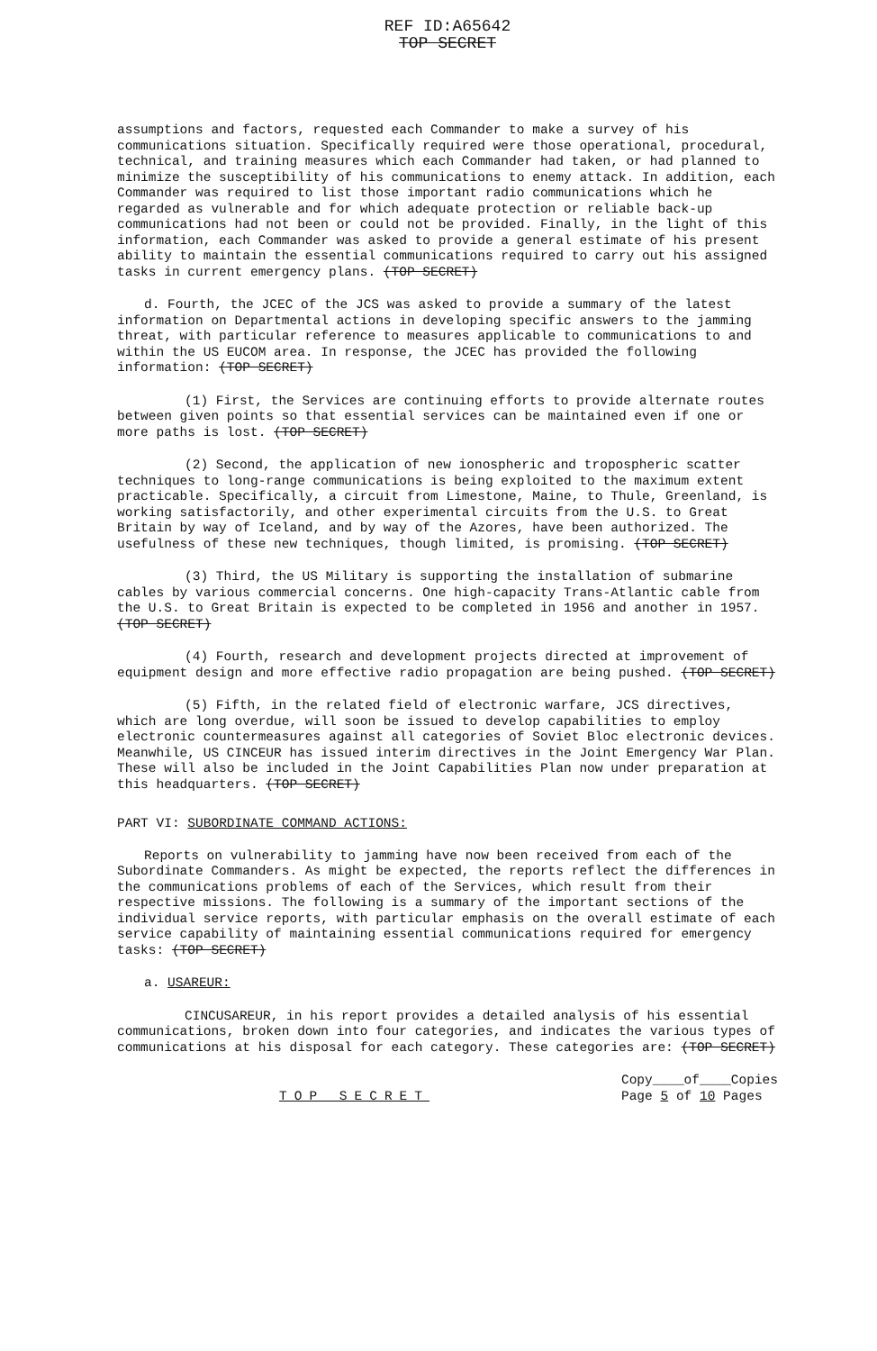REF ID:A65642
TOP SECRET
assumptions and factors, requested each Commander to make a survey of his communications situation. Specifically required were those operational, procedural, technical, and training measures which each Commander had taken, or had planned to minimize the susceptibility of his communications to enemy attack. In addition, each Commander was required to list those important radio communications which he regarded as vulnerable and for which adequate protection or reliable back-up communications had not been or could not be provided. Finally, in the light of this information, each Commander was asked to provide a general estimate of his present ability to maintain the essential communications required to carry out his assigned tasks in current emergency plans. (TOP SECRET)
d. Fourth, the JCEC of the JCS was asked to provide a summary of the latest information on Departmental actions in developing specific answers to the jamming threat, with particular reference to measures applicable to communications to and within the US EUCOM area. In response, the JCEC has provided the following information: (TOP SECRET)
(1) First, the Services are continuing efforts to provide alternate routes between given points so that essential services can be maintained even if one or more paths is lost. (TOP SECRET)
(2) Second, the application of new ionospheric and tropospheric scatter techniques to long-range communications is being exploited to the maximum extent practicable. Specifically, a circuit from Limestone, Maine, to Thule, Greenland, is working satisfactorily, and other experimental circuits from the U.S. to Great Britain by way of Iceland, and by way of the Azores, have been authorized. The usefulness of these new techniques, though limited, is promising. (TOP SECRET)
(3) Third, the US Military is supporting the installation of submarine cables by various commercial concerns. One high-capacity Trans-Atlantic cable from the U.S. to Great Britain is expected to be completed in 1956 and another in 1957. (TOP SECRET)
(4) Fourth, research and development projects directed at improvement of equipment design and more effective radio propagation are being pushed. (TOP SECRET)
(5) Fifth, in the related field of electronic warfare, JCS directives, which are long overdue, will soon be issued to develop capabilities to employ electronic countermeasures against all categories of Soviet Bloc electronic devices. Meanwhile, US CINCEUR has issued interim directives in the Joint Emergency War Plan. These will also be included in the Joint Capabilities Plan now under preparation at this headquarters. (TOP SECRET)
PART VI: SUBORDINATE COMMAND ACTIONS:
Reports on vulnerability to jamming have now been received from each of the Subordinate Commanders. As might be expected, the reports reflect the differences in the communications problems of each of the Services, which result from their respective missions. The following is a summary of the important sections of the individual service reports, with particular emphasis on the overall estimate of each service capability of maintaining essential communications required for emergency tasks: (TOP SECRET)
a. USAREUR:
CINCUSAREUR, in his report provides a detailed analysis of his essential communications, broken down into four categories, and indicates the various types of communications at his disposal for each category. These categories are: (TOP SECRET)
TOP SECRET Copy____of____Copies
Page 5 of 10 Pages